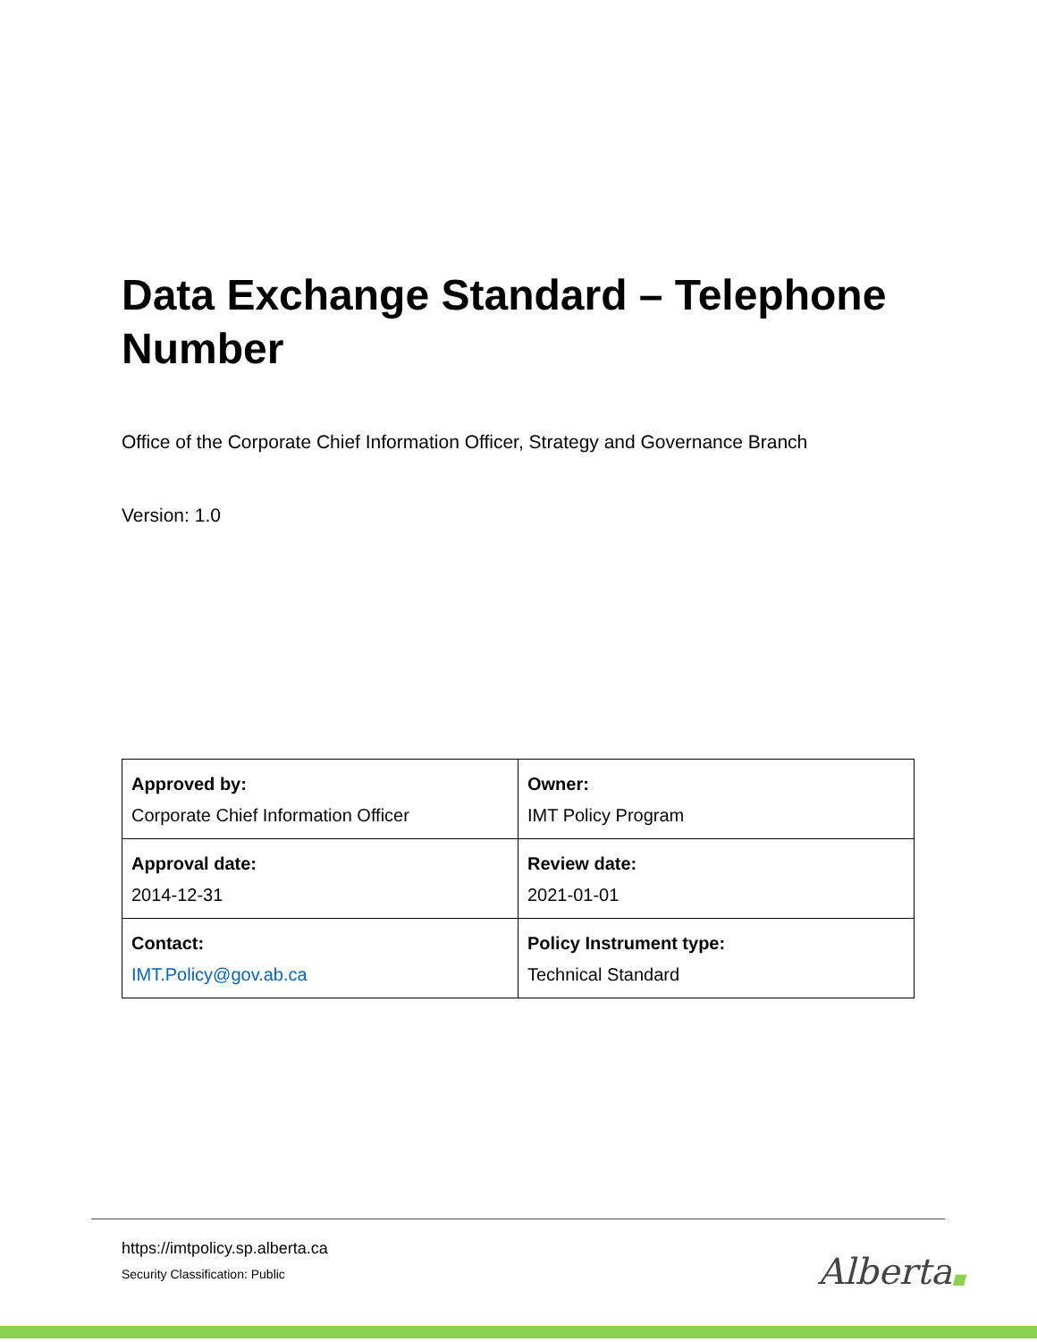Data Exchange Standard – Telephone Number
Office of the Corporate Chief Information Officer, Strategy and Governance Branch
Version: 1.0
| Approved by: Corporate Chief Information Officer | Owner: IMT Policy Program |
| Approval date: 2014-12-31 | Review date: 2021-01-01 |
| Contact: IMT.Policy@gov.ab.ca | Policy Instrument type: Technical Standard |
https://imtpolicy.sp.alberta.ca
Security Classification: Public
Alberta■